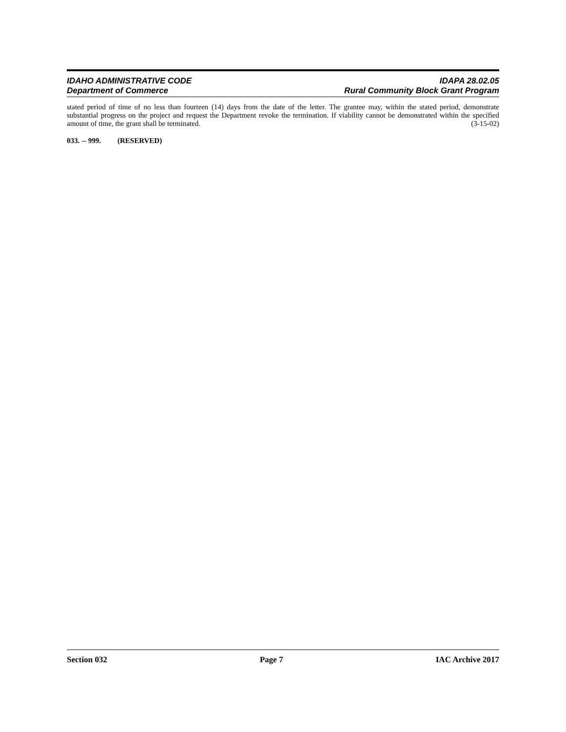IDAHO ADMINISTRATIVE CODE IDAPA 28.02.05
Department of Commerce Rural Community Block Grant Program
stated period of time of no less than fourteen (14) days from the date of the letter. The grantee may, within the stated period, demonstrate substantial progress on the project and request the Department revoke the termination. If viability cannot be demonstrated within the specified amount of time, the grant shall be terminated. (3-15-02)
033. -- 999. (RESERVED)
Section 032 Page 7 IAC Archive 2017